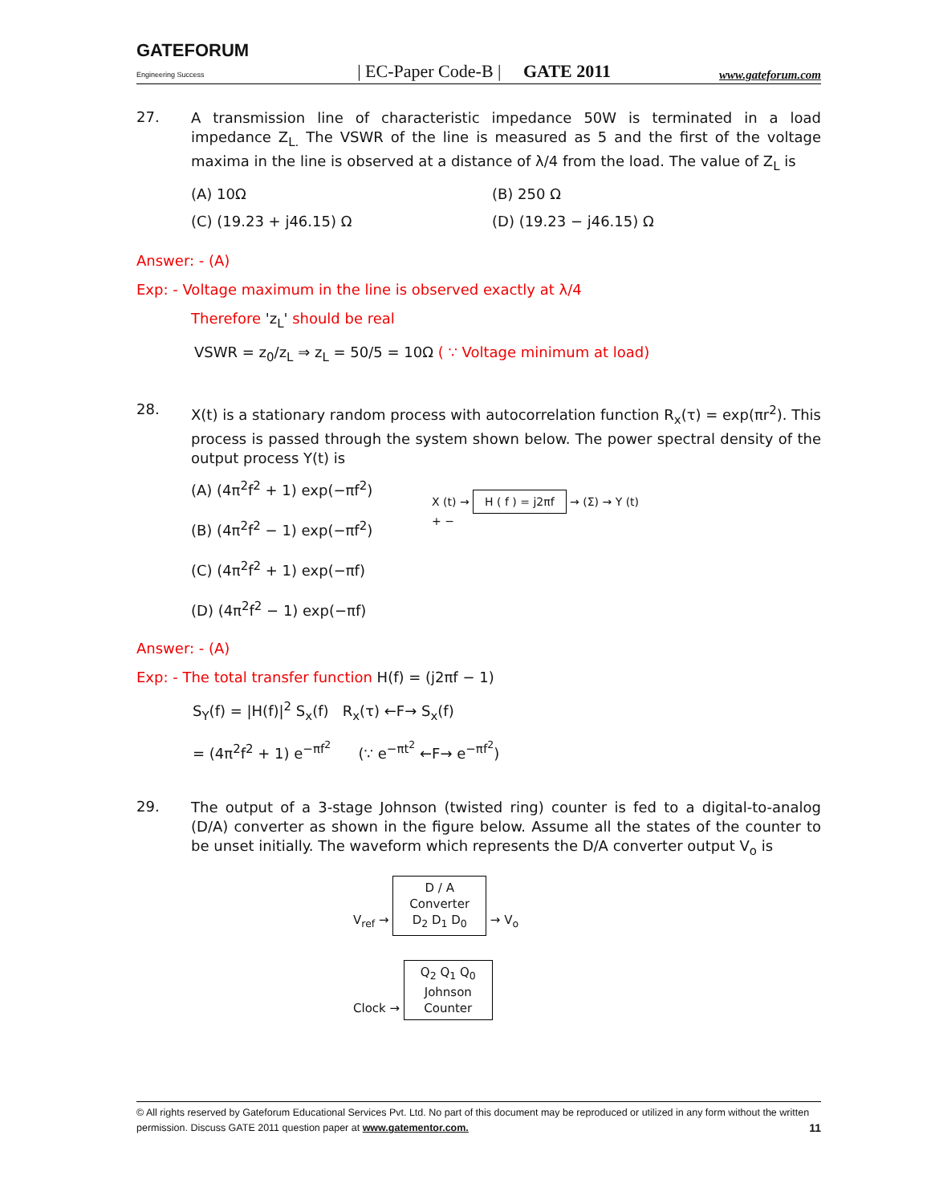GATEFORUM
Engineering Success | EC-Paper Code-B | GATE 2011 www.gateforum.com
27.
A transmission line of characteristic impedance 50W is terminated in a load impedance Z<sub>L.</sub> The VSWR of the line is measured as 5 and the first of the voltage maxima in the line is observed at a distance of λ/4 from the load. The value of Z<sub>L</sub> is
(A) 10Ω
(B) 250 Ω
(C) (19.23 + j46.15) Ω
(D) (19.23 − j46.15) Ω
Answer: - (A)
Exp: - Voltage maximum in the line is observed exactly at λ/4
Therefore 'z<sub>L</sub>' should be real
VSWR = z<sub>0</sub>/z<sub>L</sub> ⇒ z<sub>L</sub> = 50/5 = 10Ω ( ∵ Voltage minimum at load)
28.
X(t) is a stationary random process with autocorrelation function R<sub>x</sub>(τ) = exp(πr<sup>2</sup>). This process is passed through the system shown below. The power spectral density of the output process Y(t) is
(A) (4π<sup>2</sup>f<sup>2</sup> + 1) exp(−πf<sup>2</sup>)
(B) (4π<sup>2</sup>f<sup>2</sup> − 1) exp(−πf<sup>2</sup>)
(C) (4π<sup>2</sup>f<sup>2</sup> + 1) exp(−πf)
(D) (4π<sup>2</sup>f<sup>2</sup> − 1) exp(−πf)
X (t) → H ( f ) = j2πf → (Σ) → Y (t)
+ −
Answer: - (A)
Exp: - The total transfer function H(f) = (j2πf − 1)
S<sub>Y</sub>(f) = |H(f)|<sup>2</sup> S<sub>x</sub>(f) R<sub>x</sub>(τ) ←F→ S<sub>x</sub>(f)
= (4π<sup>2</sup>f<sup>2</sup> + 1) e<sup>−πf<sup>2</sup></sup> (∵ e<sup>−πt<sup>2</sup></sup> ←F→ e<sup>−πf<sup>2</sup></sup>)
29.
The output of a 3-stage Johnson (twisted ring) counter is fed to a digital-to-analog (D/A) converter as shown in the figure below. Assume all the states of the counter to be unset initially. The waveform which represents the D/A converter output V<sub>o</sub> is
V<sub>ref</sub> → D / A
Converter
D<sub>2</sub> D<sub>1</sub> D<sub>0</sub> → V<sub>o</sub>
Clock → Q<sub>2</sub> Q<sub>1</sub> Q<sub>0</sub>
Johnson
Counter
© All rights reserved by Gateforum Educational Services Pvt. Ltd. No part of this document may be reproduced or utilized in any form without the written permission. Discuss GATE 2011 question paper at www.gatementor.com. 11